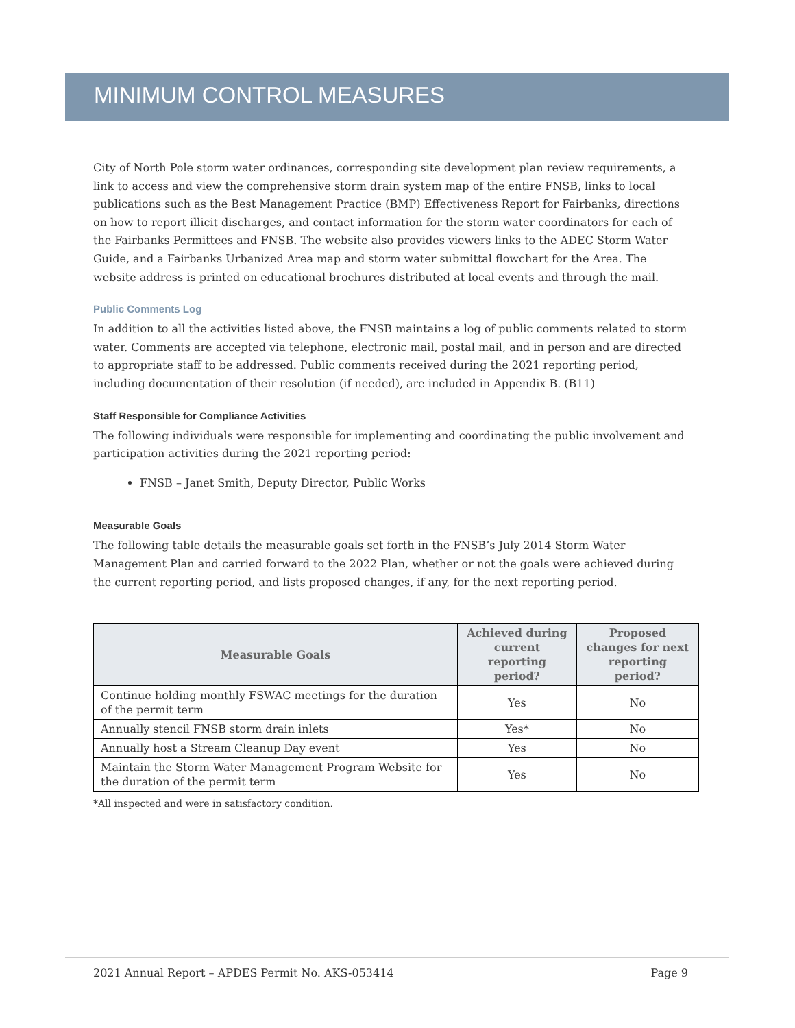MINIMUM CONTROL MEASURES
City of North Pole storm water ordinances, corresponding site development plan review requirements, a link to access and view the comprehensive storm drain system map of the entire FNSB, links to local publications such as the Best Management Practice (BMP) Effectiveness Report for Fairbanks, directions on how to report illicit discharges, and contact information for the storm water coordinators for each of the Fairbanks Permittees and FNSB. The website also provides viewers links to the ADEC Storm Water Guide, and a Fairbanks Urbanized Area map and storm water submittal flowchart for the Area. The website address is printed on educational brochures distributed at local events and through the mail.
Public Comments Log
In addition to all the activities listed above, the FNSB maintains a log of public comments related to storm water. Comments are accepted via telephone, electronic mail, postal mail, and in person and are directed to appropriate staff to be addressed. Public comments received during the 2021 reporting period, including documentation of their resolution (if needed), are included in Appendix B. (B11)
Staff Responsible for Compliance Activities
The following individuals were responsible for implementing and coordinating the public involvement and participation activities during the 2021 reporting period:
FNSB – Janet Smith, Deputy Director, Public Works
Measurable Goals
The following table details the measurable goals set forth in the FNSB’s July 2014 Storm Water Management Plan and carried forward to the 2022 Plan, whether or not the goals were achieved during the current reporting period, and lists proposed changes, if any, for the next reporting period.
| Measurable Goals | Achieved during current reporting period? | Proposed changes for next reporting period? |
| --- | --- | --- |
| Continue holding monthly FSWAC meetings for the duration of the permit term | Yes | No |
| Annually stencil FNSB storm drain inlets | Yes* | No |
| Annually host a Stream Cleanup Day event | Yes | No |
| Maintain the Storm Water Management Program Website for the duration of the permit term | Yes | No |
*All inspected and were in satisfactory condition.
2021 Annual Report – APDES Permit No. AKS-053414 Page 9